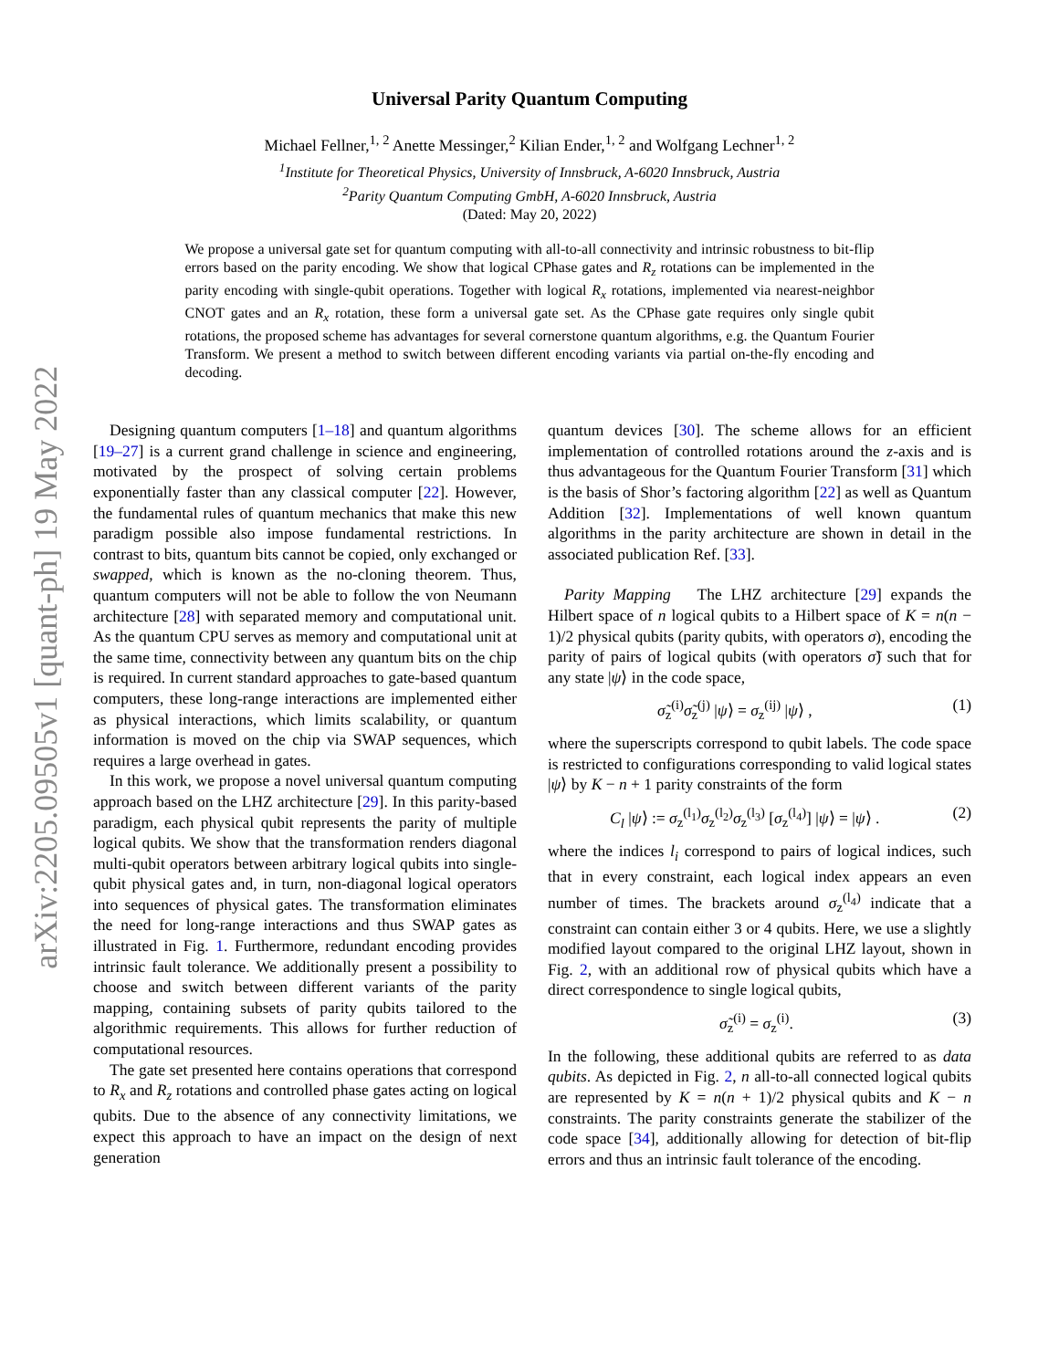arXiv:2205.09505v1 [quant-ph] 19 May 2022
Universal Parity Quantum Computing
Michael Fellner,<sup>1, 2</sup> Anette Messinger,<sup>2</sup> Kilian Ender,<sup>1, 2</sup> and Wolfgang Lechner<sup>1, 2</sup>
<sup>1</sup> Institute for Theoretical Physics, University of Innsbruck, A-6020 Innsbruck, Austria
<sup>2</sup> Parity Quantum Computing GmbH, A-6020 Innsbruck, Austria
(Dated: May 20, 2022)
We propose a universal gate set for quantum computing with all-to-all connectivity and intrinsic robustness to bit-flip errors based on the parity encoding. We show that logical CPhase gates and R<sub>z</sub> rotations can be implemented in the parity encoding with single-qubit operations. Together with logical R<sub>x</sub> rotations, implemented via nearest-neighbor CNOT gates and an R<sub>x</sub> rotation, these form a universal gate set. As the CPhase gate requires only single qubit rotations, the proposed scheme has advantages for several cornerstone quantum algorithms, e.g. the Quantum Fourier Transform. We present a method to switch between different encoding variants via partial on-the-fly encoding and decoding.
Designing quantum computers [1–18] and quantum algorithms [19–27] is a current grand challenge in science and engineering, motivated by the prospect of solving certain problems exponentially faster than any classical computer [22]. However, the fundamental rules of quantum mechanics that make this new paradigm possible also impose fundamental restrictions. In contrast to bits, quantum bits cannot be copied, only exchanged or swapped, which is known as the no-cloning theorem. Thus, quantum computers will not be able to follow the von Neumann architecture [28] with separated memory and computational unit. As the quantum CPU serves as memory and computational unit at the same time, connectivity between any quantum bits on the chip is required. In current standard approaches to gate-based quantum computers, these long-range interactions are implemented either as physical interactions, which limits scalability, or quantum information is moved on the chip via SWAP sequences, which requires a large overhead in gates.
In this work, we propose a novel universal quantum computing approach based on the LHZ architecture [29]. In this parity-based paradigm, each physical qubit represents the parity of multiple logical qubits. We show that the transformation renders diagonal multi-qubit operators between arbitrary logical qubits into single-qubit physical gates and, in turn, non-diagonal logical operators into sequences of physical gates. The transformation eliminates the need for long-range interactions and thus SWAP gates as illustrated in Fig. 1. Furthermore, redundant encoding provides intrinsic fault tolerance. We additionally present a possibility to choose and switch between different variants of the parity mapping, containing subsets of parity qubits tailored to the algorithmic requirements. This allows for further reduction of computational resources.
The gate set presented here contains operations that correspond to R<sub>x</sub> and R<sub>z</sub> rotations and controlled phase gates acting on logical qubits. Due to the absence of any connectivity limitations, we expect this approach to have an impact on the design of next generation
quantum devices [30]. The scheme allows for an efficient implementation of controlled rotations around the z-axis and is thus advantageous for the Quantum Fourier Transform [31] which is the basis of Shor’s factoring algorithm [22] as well as Quantum Addition [32]. Implementations of well known quantum algorithms in the parity architecture are shown in detail in the associated publication Ref. [33].
Parity Mapping The LHZ architecture [29] expands the Hilbert space of n logical qubits to a Hilbert space of K = n(n − 1)/2 physical qubits (parity qubits, with operators σ), encoding the parity of pairs of logical qubits (with operators σ̃) such that for any state |ψ⟩ in the code space,
σ̃<sub>z</sub><sup>(i)</sup>σ̃<sub>z</sub><sup>(j)</sup> |ψ⟩ = σ<sub>z</sub><sup>(ij)</sup> |ψ⟩ , (1)
where the superscripts correspond to qubit labels. The code space is restricted to configurations corresponding to valid logical states |ψ⟩ by K − n + 1 parity constraints of the form
C<sub>l</sub> |ψ⟩ := σ<sub>z</sub><sup>(l<sub>1</sub>)</sup>σ<sub>z</sub><sup>(l<sub>2</sub>)</sup>σ<sub>z</sub><sup>(l<sub>3</sub>)</sup> [σ<sub>z</sub><sup>(l<sub>4</sub>)</sup>] |ψ⟩ = |ψ⟩ . (2)
where the indices l<sub>i</sub> correspond to pairs of logical indices, such that in every constraint, each logical index appears an even number of times. The brackets around σ<sub>z</sub><sup>(l<sub>4</sub>)</sup> indicate that a constraint can contain either 3 or 4 qubits. Here, we use a slightly modified layout compared to the original LHZ layout, shown in Fig. 2, with an additional row of physical qubits which have a direct correspondence to single logical qubits,
σ̃<sub>z</sub><sup>(i)</sup> = σ<sub>z</sub><sup>(i)</sup>. (3)
In the following, these additional qubits are referred to as data qubits. As depicted in Fig. 2, n all-to-all connected logical qubits are represented by K = n(n + 1)/2 physical qubits and K − n constraints. The parity constraints generate the stabilizer of the code space [34], additionally allowing for detection of bit-flip errors and thus an intrinsic fault tolerance of the encoding.